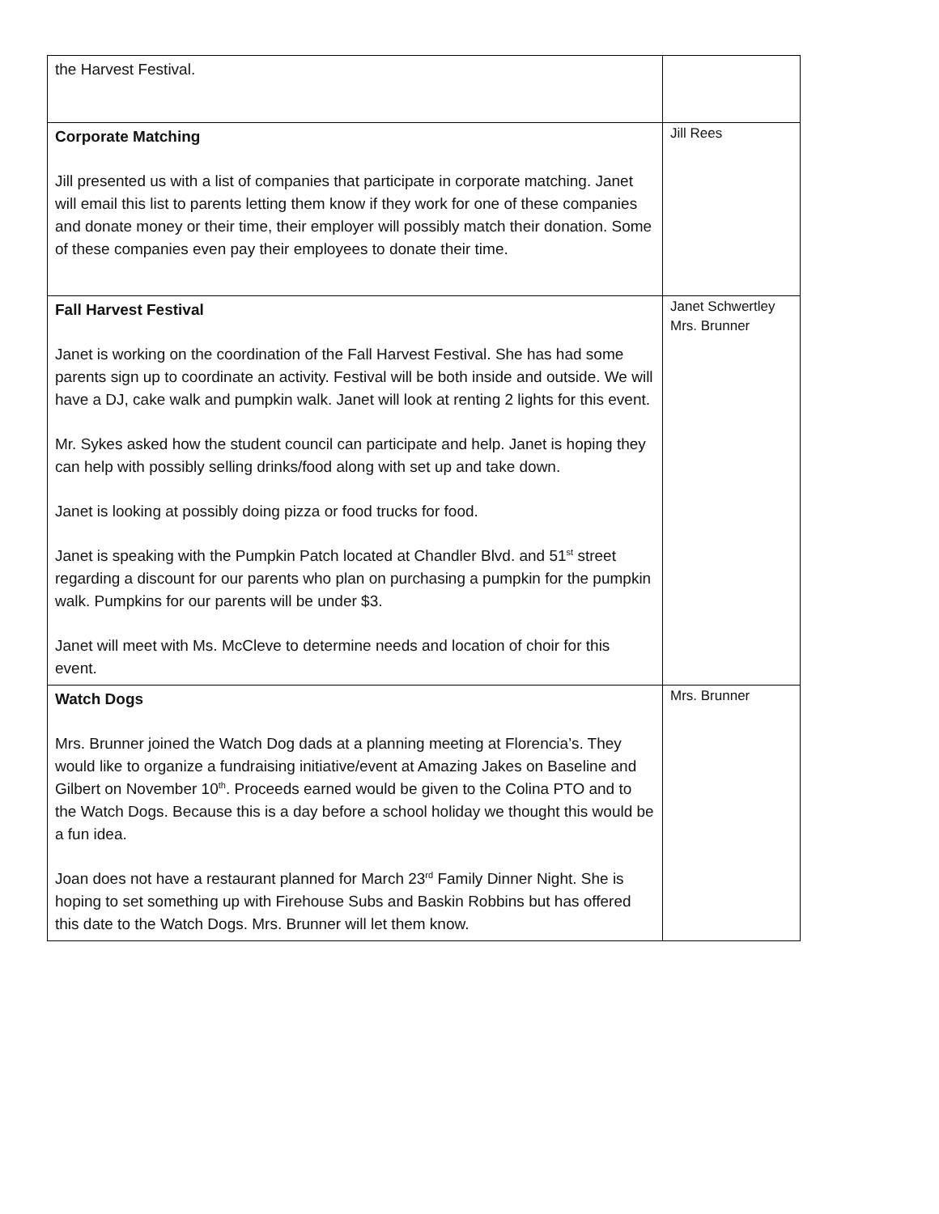| the Harvest Festival. | |
| Corporate Matching Jill presented us with a list of companies that participate in corporate matching. Janet will email this list to parents letting them know if they work for one of these companies and donate money or their time, their employer will possibly match their donation. Some of these companies even pay their employees to donate their time. | Jill Rees |
| Fall Harvest Festival Janet is working on the coordination of the Fall Harvest Festival. She has had some parents sign up to coordinate an activity. Festival will be both inside and outside. We will have a DJ, cake walk and pumpkin walk. Janet will look at renting 2 lights for this event. Mr. Sykes asked how the student council can participate and help. Janet is hoping they can help with possibly selling drinks/food along with set up and take down. Janet is looking at possibly doing pizza or food trucks for food. Janet is speaking with the Pumpkin Patch located at Chandler Blvd. and 51<sup>st</sup> street regarding a discount for our parents who plan on purchasing a pumpkin for the pumpkin walk. Pumpkins for our parents will be under $3. Janet will meet with Ms. McCleve to determine needs and location of choir for this event. | Janet Schwertley Mrs. Brunner |
| Watch Dogs Mrs. Brunner joined the Watch Dog dads at a planning meeting at Florencia’s. They would like to organize a fundraising initiative/event at Amazing Jakes on Baseline and Gilbert on November 10<sup>th</sup>. Proceeds earned would be given to the Colina PTO and to the Watch Dogs. Because this is a day before a school holiday we thought this would be a fun idea. Joan does not have a restaurant planned for March 23<sup>rd</sup> Family Dinner Night. She is hoping to set something up with Firehouse Subs and Baskin Robbins but has offered this date to the Watch Dogs. Mrs. Brunner will let them know. | Mrs. Brunner |